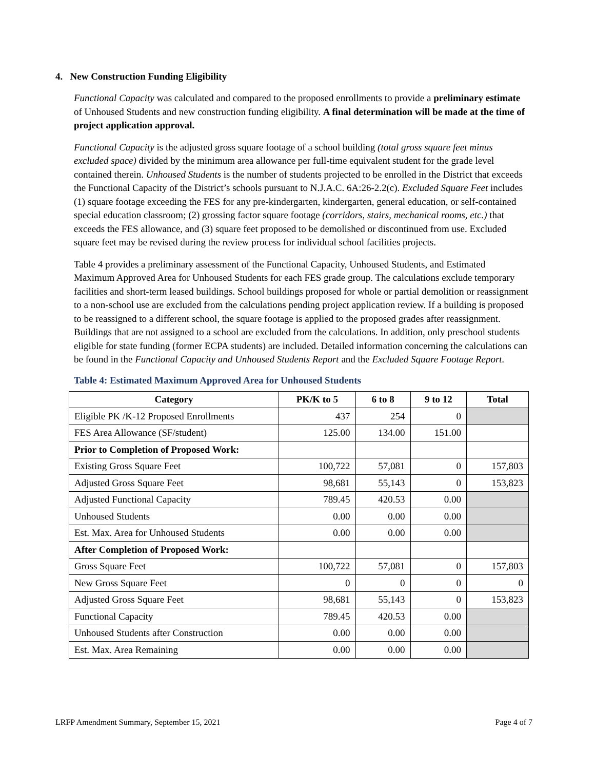4. New Construction Funding Eligibility
Functional Capacity was calculated and compared to the proposed enrollments to provide a preliminary estimate of Unhoused Students and new construction funding eligibility. A final determination will be made at the time of project application approval.
Functional Capacity is the adjusted gross square footage of a school building (total gross square feet minus excluded space) divided by the minimum area allowance per full-time equivalent student for the grade level contained therein. Unhoused Students is the number of students projected to be enrolled in the District that exceeds the Functional Capacity of the District’s schools pursuant to N.J.A.C. 6A:26-2.2(c). Excluded Square Feet includes (1) square footage exceeding the FES for any pre-kindergarten, kindergarten, general education, or self-contained special education classroom; (2) grossing factor square footage (corridors, stairs, mechanical rooms, etc.) that exceeds the FES allowance, and (3) square feet proposed to be demolished or discontinued from use. Excluded square feet may be revised during the review process for individual school facilities projects.
Table 4 provides a preliminary assessment of the Functional Capacity, Unhoused Students, and Estimated Maximum Approved Area for Unhoused Students for each FES grade group. The calculations exclude temporary facilities and short-term leased buildings. School buildings proposed for whole or partial demolition or reassignment to a non-school use are excluded from the calculations pending project application review. If a building is proposed to be reassigned to a different school, the square footage is applied to the proposed grades after reassignment. Buildings that are not assigned to a school are excluded from the calculations. In addition, only preschool students eligible for state funding (former ECPA students) are included. Detailed information concerning the calculations can be found in the Functional Capacity and Unhoused Students Report and the Excluded Square Footage Report.
Table 4: Estimated Maximum Approved Area for Unhoused Students
| Category | PK/K to 5 | 6 to 8 | 9 to 12 | Total |
| --- | --- | --- | --- | --- |
| Eligible PK /K-12 Proposed Enrollments | 437 | 254 | 0 | |
| FES Area Allowance (SF/student) | 125.00 | 134.00 | 151.00 | |
| Prior to Completion of Proposed Work: | | | | |
| Existing Gross Square Feet | 100,722 | 57,081 | 0 | 157,803 |
| Adjusted Gross Square Feet | 98,681 | 55,143 | 0 | 153,823 |
| Adjusted Functional Capacity | 789.45 | 420.53 | 0.00 | |
| Unhoused Students | 0.00 | 0.00 | 0.00 | |
| Est. Max. Area for Unhoused Students | 0.00 | 0.00 | 0.00 | |
| After Completion of Proposed Work: | | | | |
| Gross Square Feet | 100,722 | 57,081 | 0 | 157,803 |
| New Gross Square Feet | 0 | 0 | 0 | 0 |
| Adjusted Gross Square Feet | 98,681 | 55,143 | 0 | 153,823 |
| Functional Capacity | 789.45 | 420.53 | 0.00 | |
| Unhoused Students after Construction | 0.00 | 0.00 | 0.00 | |
| Est. Max. Area Remaining | 0.00 | 0.00 | 0.00 | |
LRFP Amendment Summary, September 15, 2021 Page 4 of 7